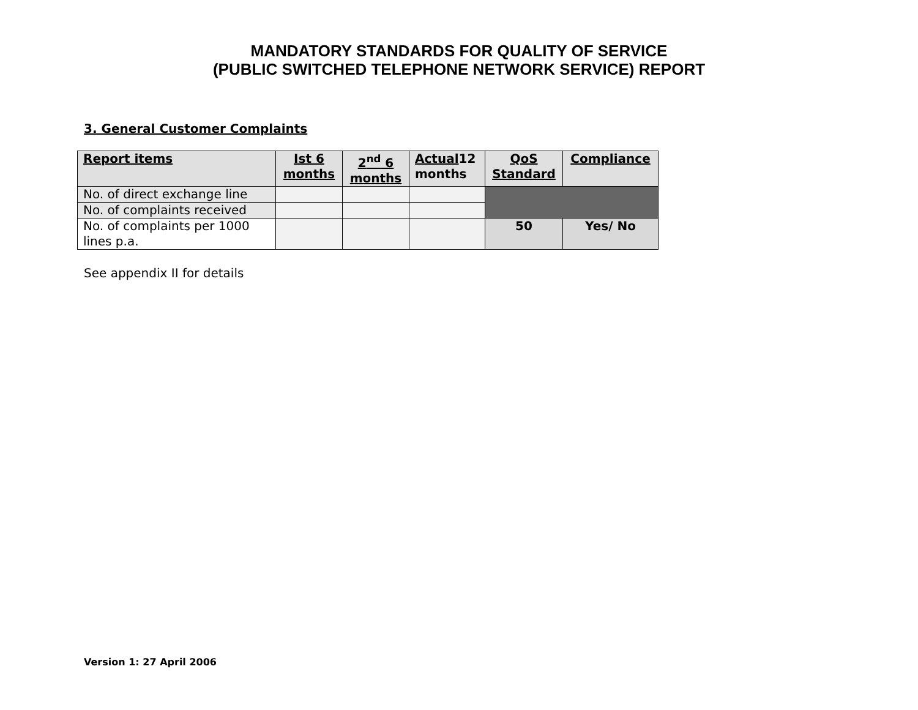MANDATORY STANDARDS FOR QUALITY OF SERVICE
(PUBLIC SWITCHED TELEPHONE NETWORK SERVICE) REPORT
3. General Customer Complaints
| Report items | Ist 6 months | 2<sup>nd</sup> 6 months | Actual 12 months | QoS Standard | Compliance |
| --- | --- | --- | --- | --- | --- |
| No. of direct exchange line | | | | | |
| No. of complaints received | | | | | |
| No. of complaints per 1000 lines p.a. | | | | 50 | Yes/ No |
See appendix II for details
Version 1: 27 April 2006